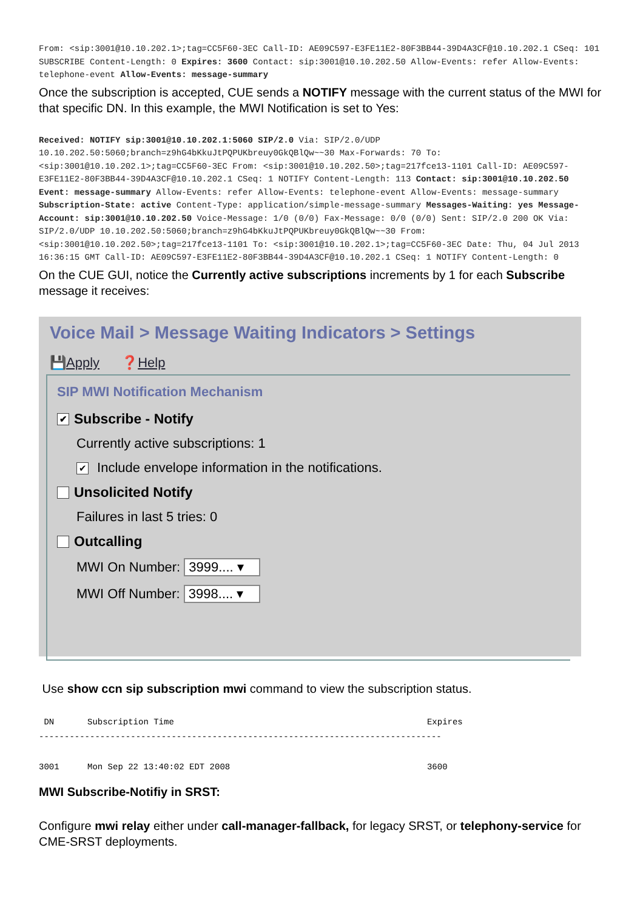From: <sip:3001@10.10.202.1>;tag=CC5F60-3EC Call-ID: AE09C597-E3FE11E2-80F3BB44-39D4A3CF@10.10.202.1 CSeq: 101 SUBSCRIBE Content-Length: 0 Expires: 3600 Contact: sip:3001@10.10.202.50 Allow-Events: refer Allow-Events: telephone-event Allow-Events: message-summary
Once the subscription is accepted, CUE sends a NOTIFY message with the current status of the MWI for that specific DN. In this example, the MWI Notification is set to Yes:
Received: NOTIFY sip:3001@10.10.202.1:5060 SIP/2.0 Via: SIP/2.0/UDP 10.10.202.50:5060;branch=z9hG4bKkuJtPQPUKbreuy0GkQBlQw~~30 Max-Forwards: 70 To: <sip:3001@10.10.202.1>;tag=CC5F60-3EC From: <sip:3001@10.10.202.50>;tag=217fce13-1101 Call-ID: AE09C597-E3FE11E2-80F3BB44-39D4A3CF@10.10.202.1 CSeq: 1 NOTIFY Content-Length: 113 Contact: sip:3001@10.10.202.50 Event: message-summary Allow-Events: refer Allow-Events: telephone-event Allow-Events: message-summary Subscription-State: active Content-Type: application/simple-message-summary Messages-Waiting: yes Message-Account: sip:3001@10.10.202.50 Voice-Message: 1/0 (0/0) Fax-Message: 0/0 (0/0) Sent: SIP/2.0 200 OK Via: SIP/2.0/UDP 10.10.202.50:5060;branch=z9hG4bKkuJtPQPUKbreuy0GkQBlQw~~30 From: <sip:3001@10.10.202.50>;tag=217fce13-1101 To: <sip:3001@10.10.202.1>;tag=CC5F60-3EC Date: Thu, 04 Jul 2013 16:36:15 GMT Call-ID: AE09C597-E3FE11E2-80F3BB44-39D4A3CF@10.10.202.1 CSeq: 1 NOTIFY Content-Length: 0
On the CUE GUI, notice the Currently active subscriptions increments by 1 for each Subscribe message it receives:
Voice Mail > Message Waiting Indicators > Settings
💾Apply ❓Help
SIP MWI Notification Mechanism
✔ Subscribe - Notify
Currently active subscriptions: 1
✔ Include envelope information in the notifications.
Unsolicited Notify
Failures in last 5 tries: 0
Outcalling
MWI On Number: 3999.... ▾
MWI Off Number: 3998.... ▾
Use show ccn sip subscription mwi command to view the subscription status.
| DN | Subscription Time | Expires |
| --- | --- | --- |
| ------------------------------------------------------------------------------- | | |
| 3001 | Mon Sep 22 13:40:02 EDT 2008 | 3600 |
MWI Subscribe-Notifiy in SRST:
Configure mwi relay either under call-manager-fallback, for legacy SRST, or telephony-service for CME-SRST deployments.